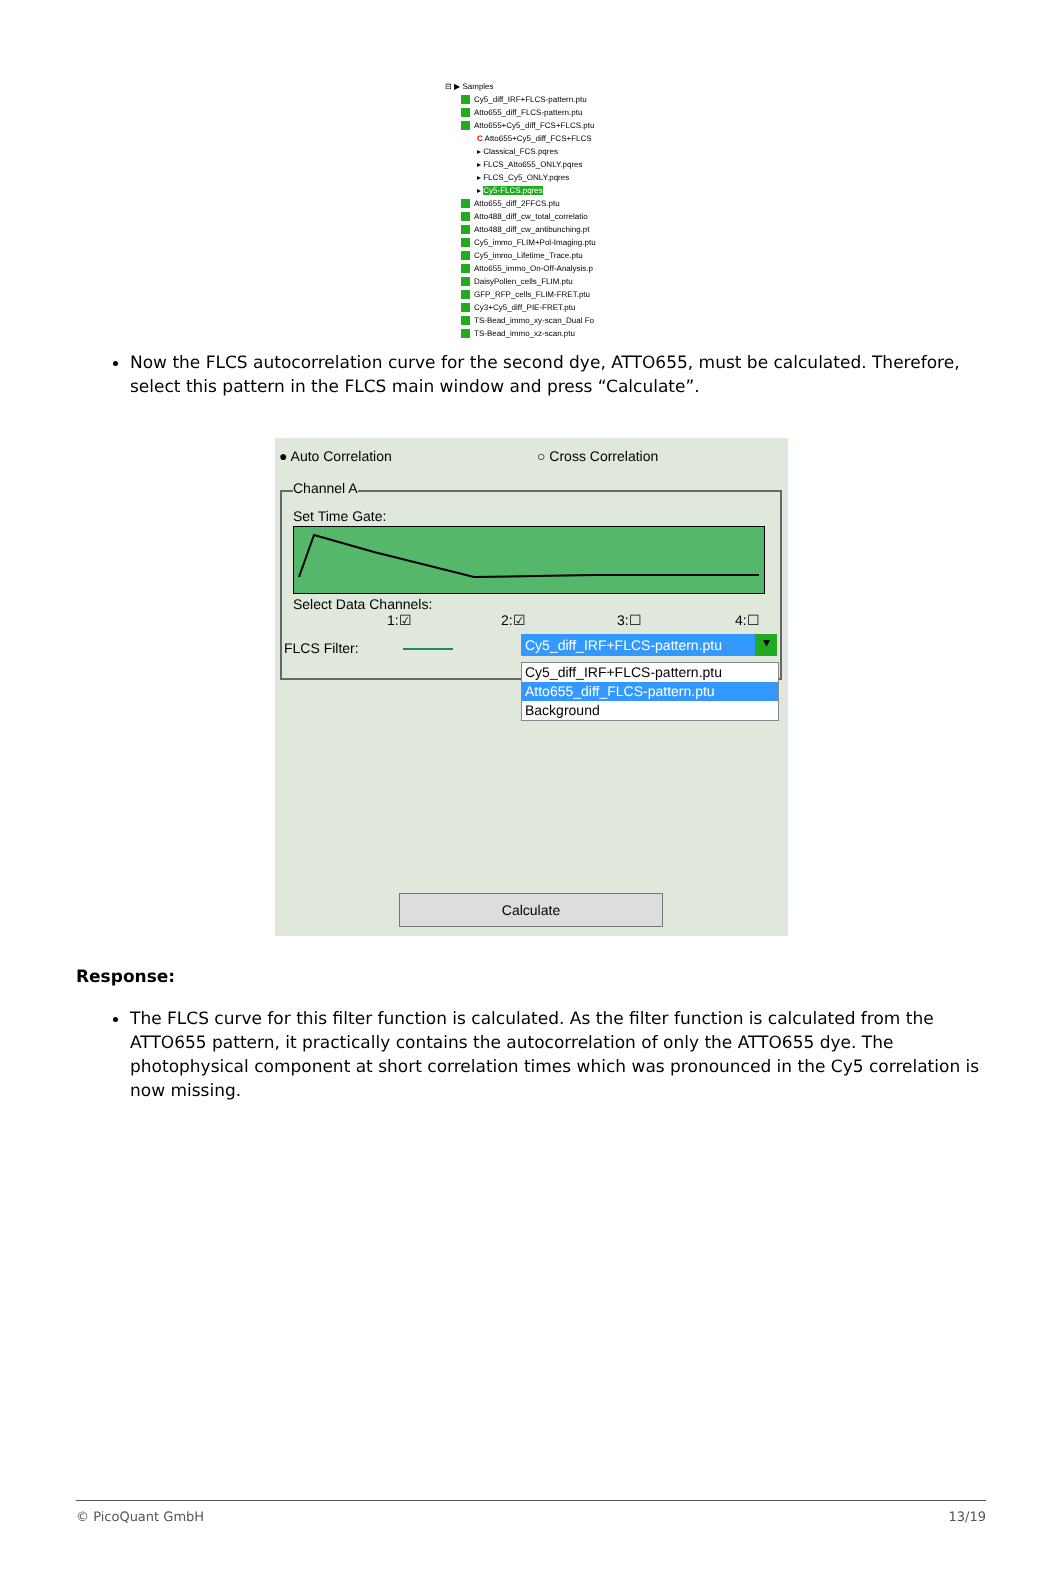⊟ ▶ Samples
Cy5_diff_IRF+FLCS-pattern.ptu
Atto655_diff_FLCS-pattern.ptu
Atto655+Cy5_diff_FCS+FLCS.ptu
C Atto655+Cy5_diff_FCS+FLCS
▸ Classical_FCS.pqres
▸ FLCS_Atto655_ONLY.pqres
▸ FLCS_Cy5_ONLY.pqres
▸ Cy5-FLCS.pqres
Atto655_diff_2FFCS.ptu
Atto488_diff_cw_total_correlatio
Atto488_diff_cw_antibunching.pt
Cy5_immo_FLIM+Pol-Imaging.ptu
Cy5_immo_Lifetime_Trace.ptu
Atto655_immo_On-Off-Analysis.p
DaisyPollen_cells_FLIM.ptu
GFP_RFP_cells_FLIM-FRET.ptu
Cy3+Cy5_diff_PIE-FRET.ptu
TS-Bead_immo_xy-scan_Dual Fo
TS-Bead_immo_xz-scan.ptu
Now the FLCS autocorrelation curve for the second dye, ATTO655, must be calculated. Therefore, select this pattern in the FLCS main window and press “Calculate”.
● Auto Correlation ○ Cross Correlation
Channel A
Set Time Gate:
Select Data Channels:
1:☑ 2:☑ 3:☐ 4:☐
FLCS Filter:
Cy5_diff_IRF+FLCS-pattern.ptu
▾
Cy5_diff_IRF+FLCS-pattern.ptu
Atto655_diff_FLCS-pattern.ptu
Background
Calculate
Response:
The FLCS curve for this filter function is calculated. As the filter function is calculated from the ATTO655 pattern, it practically contains the autocorrelation of only the ATTO655 dye. The photophysical component at short correlation times which was pronounced in the Cy5 correlation is now missing.
© PicoQuant GmbH 13/19